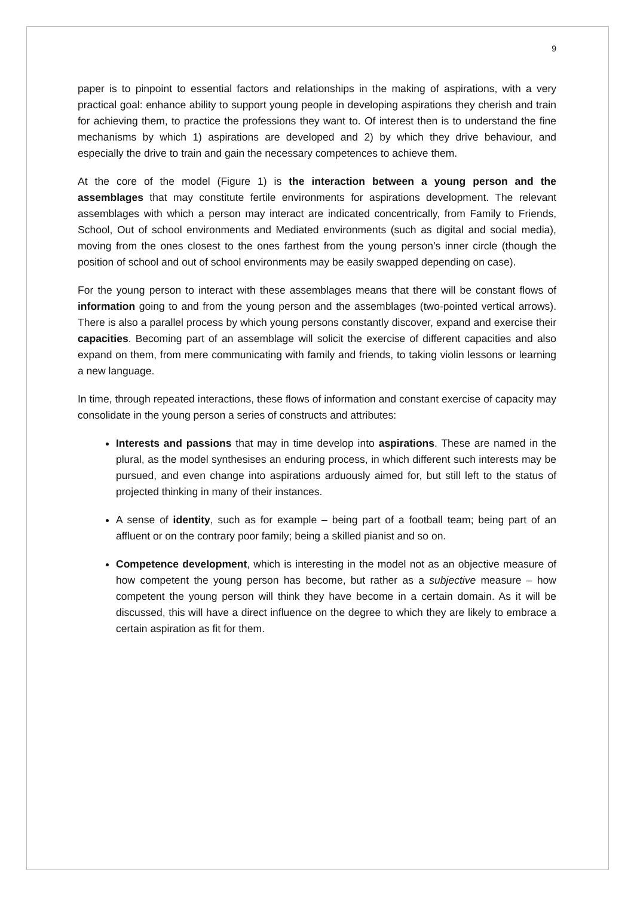9
paper is to pinpoint to essential factors and relationships in the making of aspirations, with a very practical goal: enhance ability to support young people in developing aspirations they cherish and train for achieving them, to practice the professions they want to. Of interest then is to understand the fine mechanisms by which 1) aspirations are developed and 2) by which they drive behaviour, and especially the drive to train and gain the necessary competences to achieve them.
At the core of the model (Figure 1) is the interaction between a young person and the assemblages that may constitute fertile environments for aspirations development. The relevant assemblages with which a person may interact are indicated concentrically, from Family to Friends, School, Out of school environments and Mediated environments (such as digital and social media), moving from the ones closest to the ones farthest from the young person’s inner circle (though the position of school and out of school environments may be easily swapped depending on case).
For the young person to interact with these assemblages means that there will be constant flows of information going to and from the young person and the assemblages (two-pointed vertical arrows). There is also a parallel process by which young persons constantly discover, expand and exercise their capacities. Becoming part of an assemblage will solicit the exercise of different capacities and also expand on them, from mere communicating with family and friends, to taking violin lessons or learning a new language.
In time, through repeated interactions, these flows of information and constant exercise of capacity may consolidate in the young person a series of constructs and attributes:
Interests and passions that may in time develop into aspirations. These are named in the plural, as the model synthesises an enduring process, in which different such interests may be pursued, and even change into aspirations arduously aimed for, but still left to the status of projected thinking in many of their instances.
A sense of identity, such as for example – being part of a football team; being part of an affluent or on the contrary poor family; being a skilled pianist and so on.
Competence development, which is interesting in the model not as an objective measure of how competent the young person has become, but rather as a subjective measure – how competent the young person will think they have become in a certain domain. As it will be discussed, this will have a direct influence on the degree to which they are likely to embrace a certain aspiration as fit for them.